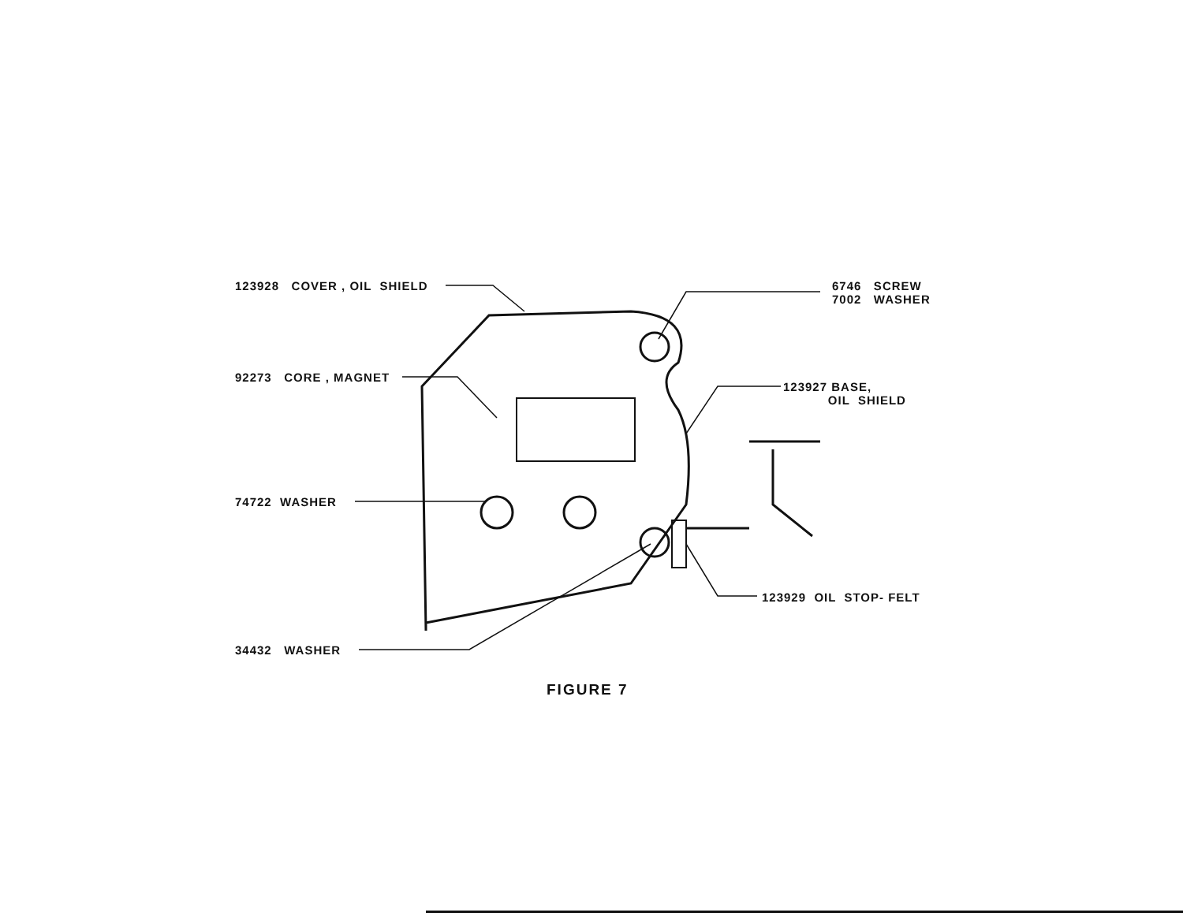123928 COVER , OIL SHIELD
6746 SCREW
7002 WASHER
92273 CORE , MAGNET
123927 BASE,
OIL SHIELD
74722 WASHER
123929 OIL STOP- FELT
34432 WASHER
FIGURE 7